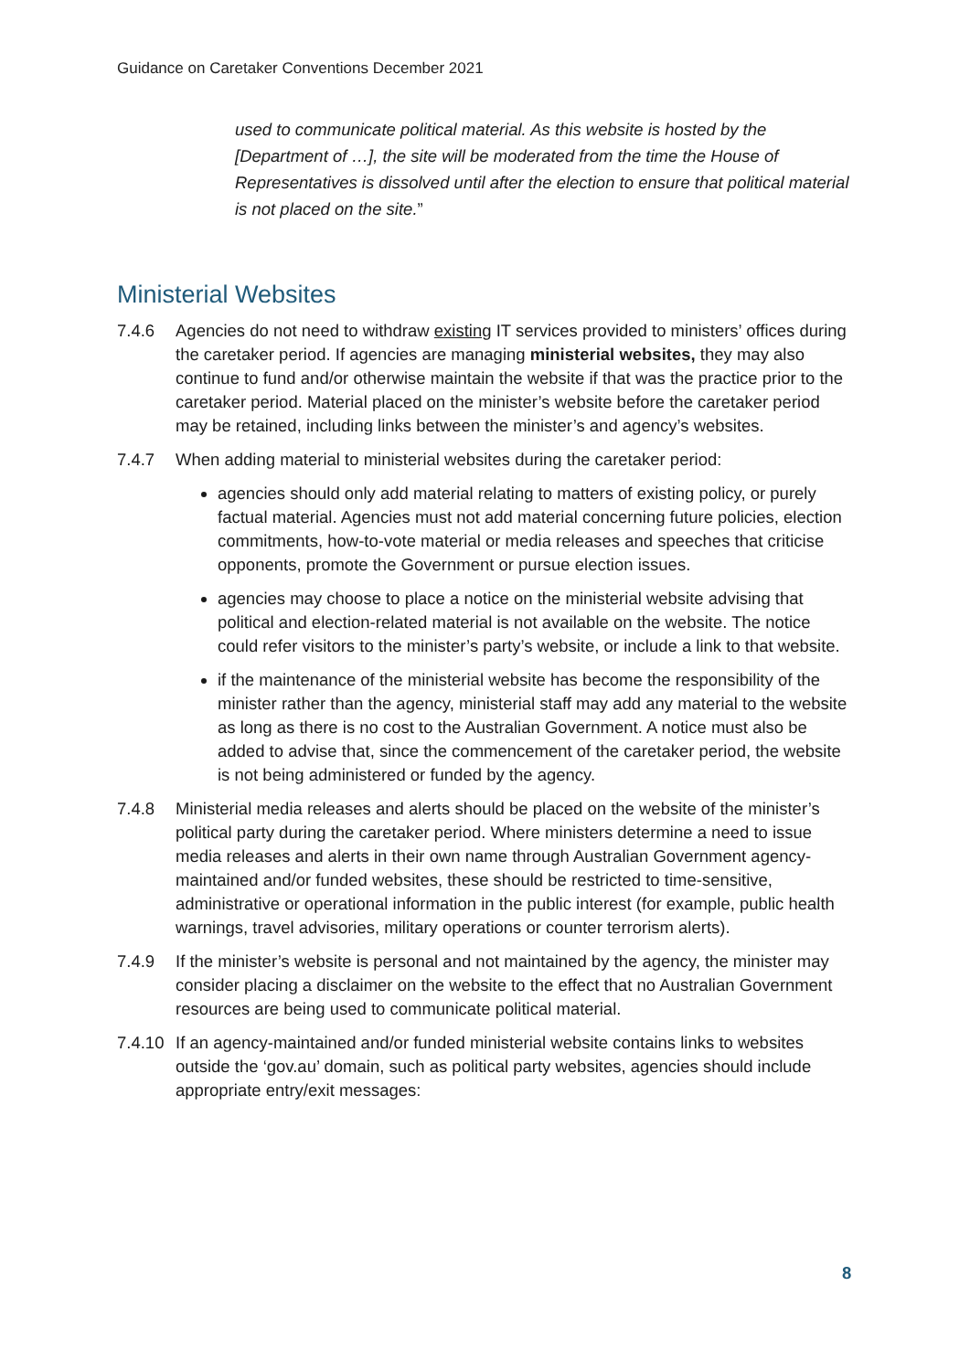Guidance on Caretaker Conventions December 2021
used to communicate political material. As this website is hosted by the [Department of …], the site will be moderated from the time the House of Representatives is dissolved until after the election to ensure that political material is not placed on the site.”
Ministerial Websites
7.4.6 Agencies do not need to withdraw existing IT services provided to ministers’ offices during the caretaker period. If agencies are managing ministerial websites, they may also continue to fund and/or otherwise maintain the website if that was the practice prior to the caretaker period. Material placed on the minister’s website before the caretaker period may be retained, including links between the minister’s and agency’s websites.
7.4.7 When adding material to ministerial websites during the caretaker period:
agencies should only add material relating to matters of existing policy, or purely factual material. Agencies must not add material concerning future policies, election commitments, how-to-vote material or media releases and speeches that criticise opponents, promote the Government or pursue election issues.
agencies may choose to place a notice on the ministerial website advising that political and election-related material is not available on the website. The notice could refer visitors to the minister’s party’s website, or include a link to that website.
if the maintenance of the ministerial website has become the responsibility of the minister rather than the agency, ministerial staff may add any material to the website as long as there is no cost to the Australian Government. A notice must also be added to advise that, since the commencement of the caretaker period, the website is not being administered or funded by the agency.
7.4.8 Ministerial media releases and alerts should be placed on the website of the minister’s political party during the caretaker period. Where ministers determine a need to issue media releases and alerts in their own name through Australian Government agency-maintained and/or funded websites, these should be restricted to time-sensitive, administrative or operational information in the public interest (for example, public health warnings, travel advisories, military operations or counter terrorism alerts).
7.4.9 If the minister’s website is personal and not maintained by the agency, the minister may consider placing a disclaimer on the website to the effect that no Australian Government resources are being used to communicate political material.
7.4.10 If an agency-maintained and/or funded ministerial website contains links to websites outside the ‘gov.au’ domain, such as political party websites, agencies should include appropriate entry/exit messages:
8